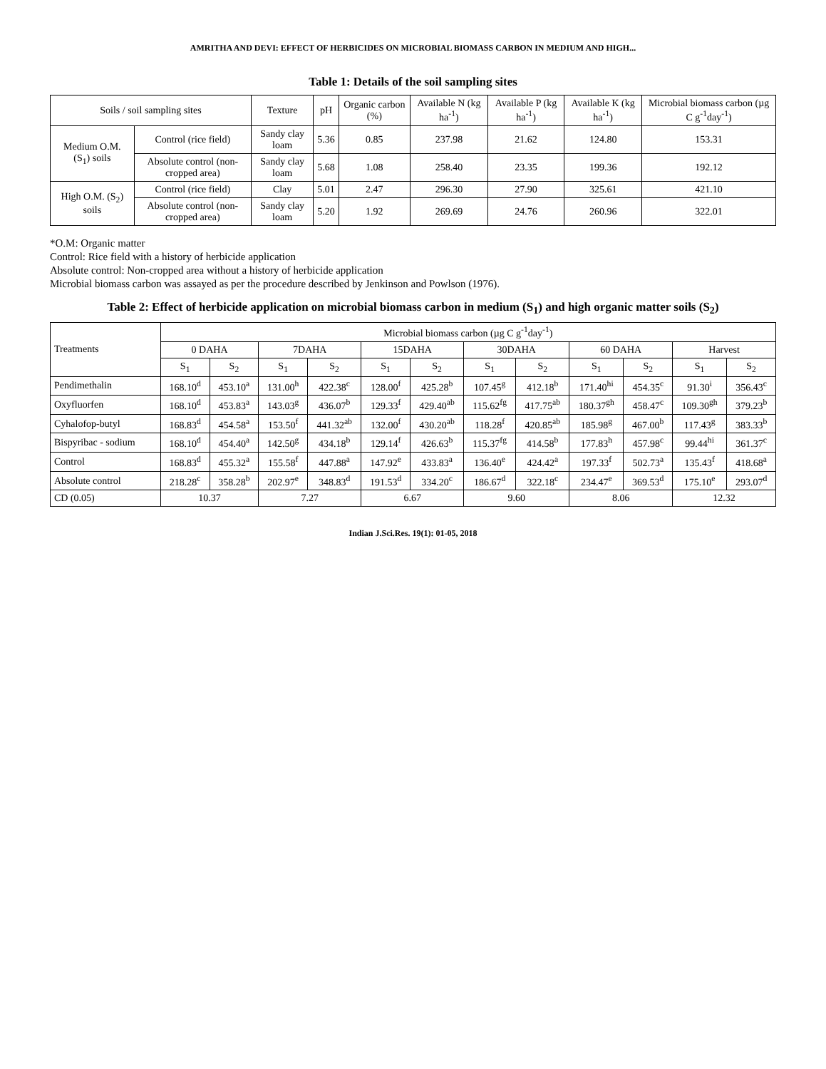AMRITHA AND DEVI: EFFECT OF HERBICIDES ON MICROBIAL BIOMASS CARBON IN MEDIUM AND HIGH...
Table 1: Details of the soil sampling sites
| Soils / soil sampling sites | | Texture | pH | Organic carbon (%) | Available N (kg ha<sup>-1</sup>) | Available P (kg ha<sup>-1</sup>) | Available K (kg ha<sup>-1</sup>) | Microbial biomass carbon (µg C g<sup>-1</sup>day<sup>-1</sup>) |
| --- | --- | --- | --- | --- | --- | --- | --- | --- |
| Medium O.M. (S<sub>1</sub>) soils | Control (rice field) | Sandy clay loam | 5.36 | 0.85 | 237.98 | 21.62 | 124.80 | 153.31 |
| | Absolute control (non-cropped area) | Sandy clay loam | 5.68 | 1.08 | 258.40 | 23.35 | 199.36 | 192.12 |
| High O.M. (S<sub>2</sub>) soils | Control (rice field) | Clay | 5.01 | 2.47 | 296.30 | 27.90 | 325.61 | 421.10 |
| | Absolute control (non-cropped area) | Sandy clay loam | 5.20 | 1.92 | 269.69 | 24.76 | 260.96 | 322.01 |
*O.M: Organic matter
Control: Rice field with a history of herbicide application
Absolute control: Non-cropped area without a history of herbicide application
Microbial biomass carbon was assayed as per the procedure described by Jenkinson and Powlson (1976).
Table 2: Effect of herbicide application on microbial biomass carbon in medium (S<sub>1</sub>) and high organic matter soils (S<sub>2</sub>)
| Treatments | Microbial biomass carbon (µg C g<sup>-1</sup>day<sup>-1</sup>) | | | | | | | | | | | |
| --- | --- | --- | --- | --- | --- | --- | --- | --- | --- | --- | --- | --- |
| | 0 DAHA | | 7DAHA | | 15DAHA | | 30DAHA | | 60 DAHA | | Harvest | |
| | S<sub>1</sub> | S<sub>2</sub> | S<sub>1</sub> | S<sub>2</sub> | S<sub>1</sub> | S<sub>2</sub> | S<sub>1</sub> | S<sub>2</sub> | S<sub>1</sub> | S<sub>2</sub> | S<sub>1</sub> | S<sub>2</sub> |
| Pendimethalin | 168.10<sup>d</sup> | 453.10<sup>a</sup> | 131.00<sup>h</sup> | 422.38<sup>c</sup> | 128.00<sup>f</sup> | 425.28<sup>b</sup> | 107.45<sup>g</sup> | 412.18<sup>b</sup> | 171.40<sup>hi</sup> | 454.35<sup>c</sup> | 91.30<sup>i</sup> | 356.43<sup>c</sup> |
| Oxyfluorfen | 168.10<sup>d</sup> | 453.83<sup>a</sup> | 143.03<sup>g</sup> | 436.07<sup>b</sup> | 129.33<sup>f</sup> | 429.40<sup>ab</sup> | 115.62<sup>fg</sup> | 417.75<sup>ab</sup> | 180.37<sup>gh</sup> | 458.47<sup>c</sup> | 109.30<sup>gh</sup> | 379.23<sup>b</sup> |
| Cyhalofop-butyl | 168.83<sup>d</sup> | 454.58<sup>a</sup> | 153.50<sup>f</sup> | 441.32<sup>ab</sup> | 132.00<sup>f</sup> | 430.20<sup>ab</sup> | 118.28<sup>f</sup> | 420.85<sup>ab</sup> | 185.98<sup>g</sup> | 467.00<sup>b</sup> | 117.43<sup>g</sup> | 383.33<sup>b</sup> |
| Bispyribac - sodium | 168.10<sup>d</sup> | 454.40<sup>a</sup> | 142.50<sup>g</sup> | 434.18<sup>b</sup> | 129.14<sup>f</sup> | 426.63<sup>b</sup> | 115.37<sup>fg</sup> | 414.58<sup>b</sup> | 177.83<sup>h</sup> | 457.98<sup>c</sup> | 99.44<sup>hi</sup> | 361.37<sup>c</sup> |
| Control | 168.83<sup>d</sup> | 455.32<sup>a</sup> | 155.58<sup>f</sup> | 447.88<sup>a</sup> | 147.92<sup>e</sup> | 433.83<sup>a</sup> | 136.40<sup>e</sup> | 424.42<sup>a</sup> | 197.33<sup>f</sup> | 502.73<sup>a</sup> | 135.43<sup>f</sup> | 418.68<sup>a</sup> |
| Absolute control | 218.28<sup>c</sup> | 358.28<sup>b</sup> | 202.97<sup>e</sup> | 348.83<sup>d</sup> | 191.53<sup>d</sup> | 334.20<sup>c</sup> | 186.67<sup>d</sup> | 322.18<sup>c</sup> | 234.47<sup>e</sup> | 369.53<sup>d</sup> | 175.10<sup>e</sup> | 293.07<sup>d</sup> |
| CD (0.05) | 10.37 | | 7.27 | | 6.67 | | 9.60 | | 8.06 | | 12.32 | |
Indian J.Sci.Res. 19(1): 01-05, 2018